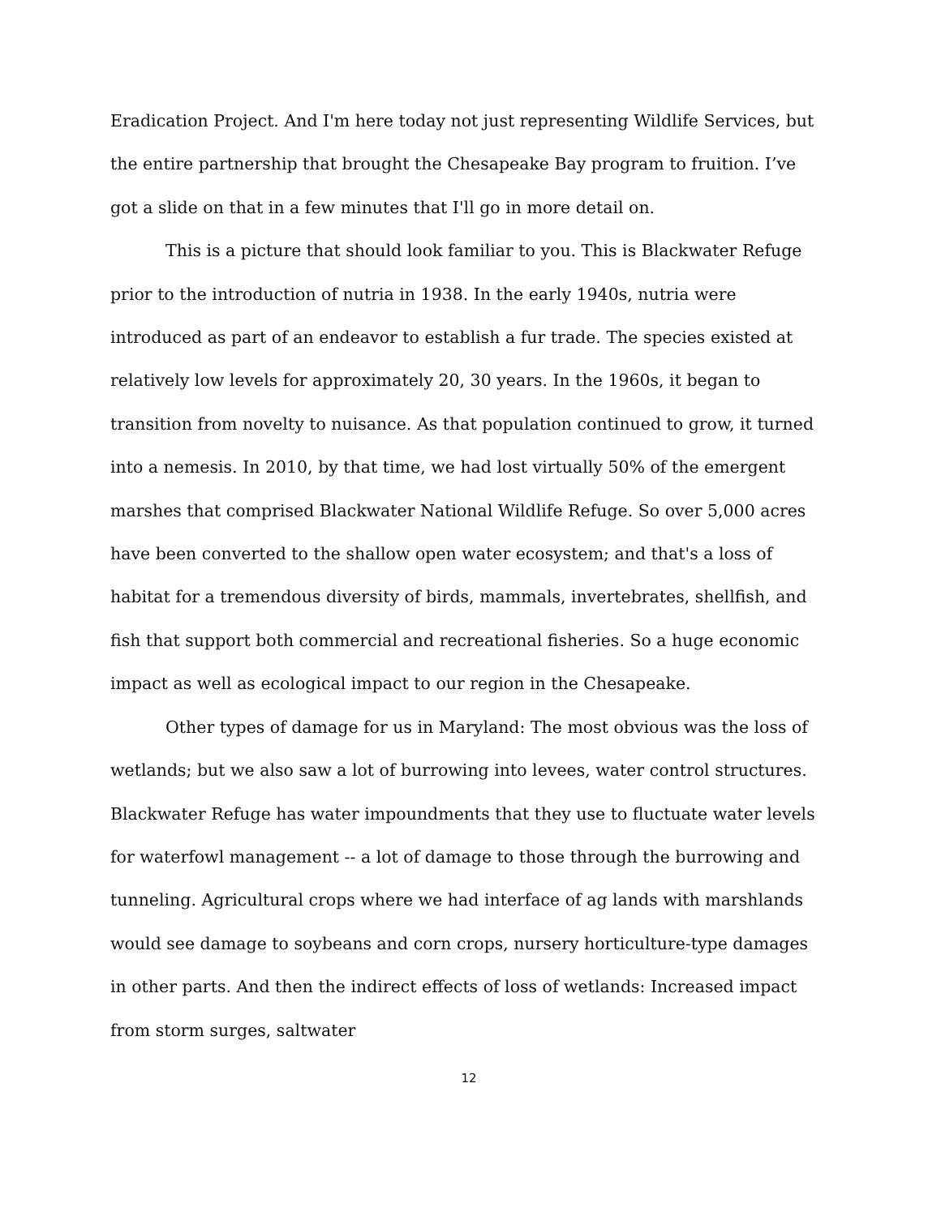Eradication Project. And I'm here today not just representing Wildlife Services, but the entire partnership that brought the Chesapeake Bay program to fruition. I’ve got a slide on that in a few minutes that I'll go in more detail on.
This is a picture that should look familiar to you. This is Blackwater Refuge prior to the introduction of nutria in 1938. In the early 1940s, nutria were introduced as part of an endeavor to establish a fur trade. The species existed at relatively low levels for approximately 20, 30 years. In the 1960s, it began to transition from novelty to nuisance. As that population continued to grow, it turned into a nemesis. In 2010, by that time, we had lost virtually 50% of the emergent marshes that comprised Blackwater National Wildlife Refuge. So over 5,000 acres have been converted to the shallow open water ecosystem; and that's a loss of habitat for a tremendous diversity of birds, mammals, invertebrates, shellfish, and fish that support both commercial and recreational fisheries. So a huge economic impact as well as ecological impact to our region in the Chesapeake.
Other types of damage for us in Maryland: The most obvious was the loss of wetlands; but we also saw a lot of burrowing into levees, water control structures. Blackwater Refuge has water impoundments that they use to fluctuate water levels for waterfowl management -- a lot of damage to those through the burrowing and tunneling. Agricultural crops where we had interface of ag lands with marshlands would see damage to soybeans and corn crops, nursery horticulture-type damages in other parts. And then the indirect effects of loss of wetlands: Increased impact from storm surges, saltwater
12